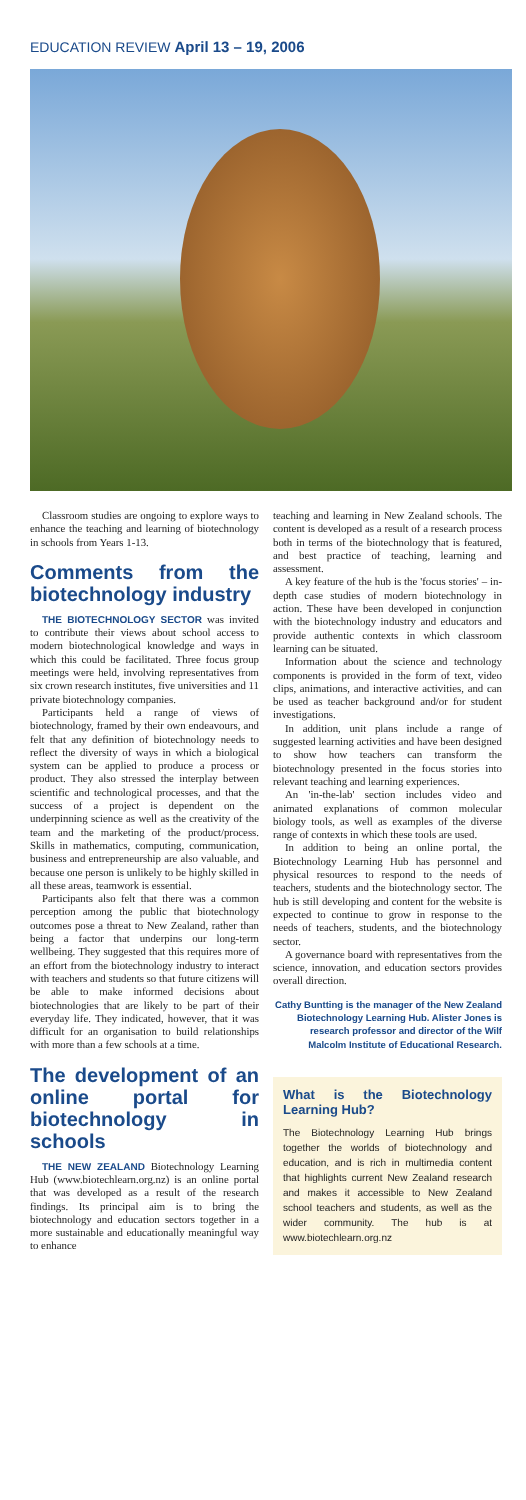EDUCATION REVIEW April 13 – 19, 2006
Classroom studies are ongoing to explore ways to enhance the teaching and learning of biotechnology in schools from Years 1-13.
Comments from the biotechnology industry
THE BIOTECHNOLOGY SECTOR was invited to contribute their views about school access to modern biotechnological knowledge and ways in which this could be facilitated. Three focus group meetings were held, involving representatives from six crown research institutes, five universities and 11 private biotechnology companies.
Participants held a range of views of biotechnology, framed by their own endeavours, and felt that any definition of biotechnology needs to reflect the diversity of ways in which a biological system can be applied to produce a process or product. They also stressed the interplay between scientific and technological processes, and that the success of a project is dependent on the underpinning science as well as the creativity of the team and the marketing of the product/process. Skills in mathematics, computing, communication, business and entrepreneurship are also valuable, and because one person is unlikely to be highly skilled in all these areas, teamwork is essential.
Participants also felt that there was a common perception among the public that biotechnology outcomes pose a threat to New Zealand, rather than being a factor that underpins our long-term wellbeing. They suggested that this requires more of an effort from the biotechnology industry to interact with teachers and students so that future citizens will be able to make informed decisions about biotechnologies that are likely to be part of their everyday life. They indicated, however, that it was difficult for an organisation to build relationships with more than a few schools at a time.
The development of an online portal for biotechnology in schools
THE NEW ZEALAND Biotechnology Learning Hub (www.biotechlearn.org.nz) is an online portal that was developed as a result of the research findings. Its principal aim is to bring the biotechnology and education sectors together in a more sustainable and educationally meaningful way to enhance
teaching and learning in New Zealand schools. The content is developed as a result of a research process both in terms of the biotechnology that is featured, and best practice of teaching, learning and assessment.
A key feature of the hub is the 'focus stories' – in-depth case studies of modern biotechnology in action. These have been developed in conjunction with the biotechnology industry and educators and provide authentic contexts in which classroom learning can be situated.
Information about the science and technology components is provided in the form of text, video clips, animations, and interactive activities, and can be used as teacher background and/or for student investigations.
In addition, unit plans include a range of suggested learning activities and have been designed to show how teachers can transform the biotechnology presented in the focus stories into relevant teaching and learning experiences.
An 'in-the-lab' section includes video and animated explanations of common molecular biology tools, as well as examples of the diverse range of contexts in which these tools are used.
In addition to being an online portal, the Biotechnology Learning Hub has personnel and physical resources to respond to the needs of teachers, students and the biotechnology sector. The hub is still developing and content for the website is expected to continue to grow in response to the needs of teachers, students, and the biotechnology sector.
A governance board with representatives from the science, innovation, and education sectors provides overall direction.
Cathy Buntting is the manager of the New Zealand Biotechnology Learning Hub. Alister Jones is research professor and director of the Wilf Malcolm Institute of Educational Research.
What is the Biotechnology Learning Hub?
The Biotechnology Learning Hub brings together the worlds of biotechnology and education, and is rich in multimedia content that highlights current New Zealand research and makes it accessible to New Zealand school teachers and students, as well as the wider community. The hub is at www.biotechlearn.org.nz